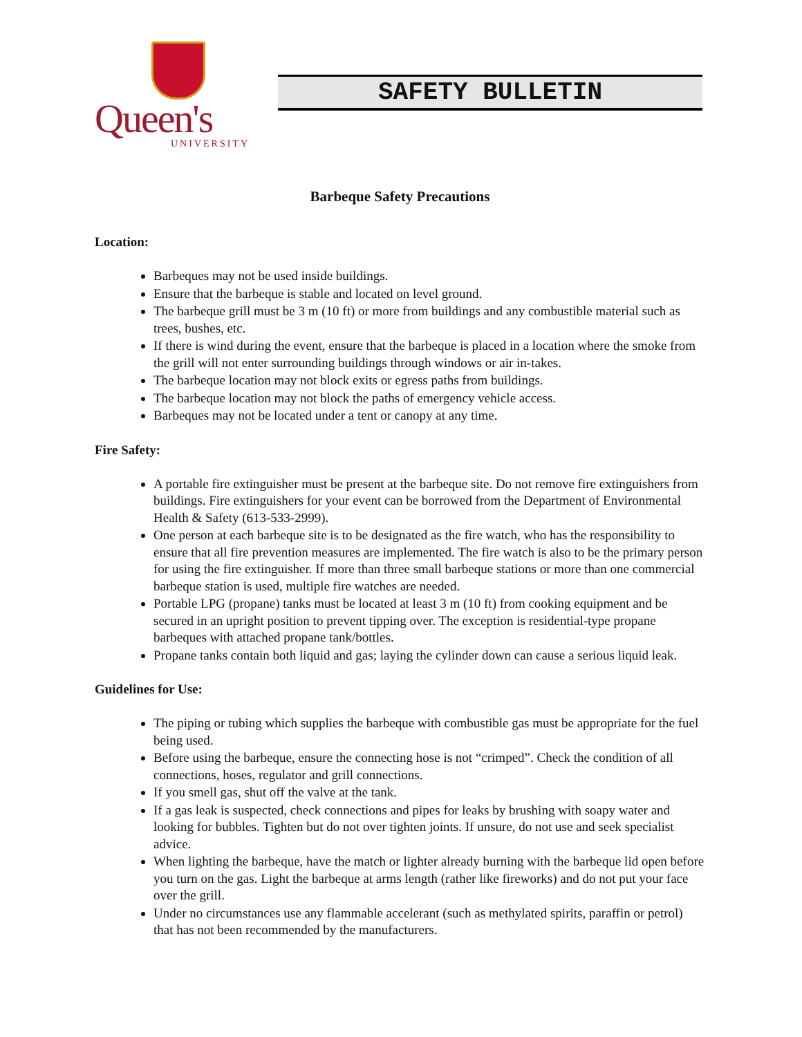Queen's
UNIVERSITY
SAFETY BULLETIN
Barbeque Safety Precautions
Location:
Barbeques may not be used inside buildings.
Ensure that the barbeque is stable and located on level ground.
The barbeque grill must be 3 m (10 ft) or more from buildings and any combustible material such as trees, bushes, etc.
If there is wind during the event, ensure that the barbeque is placed in a location where the smoke from the grill will not enter surrounding buildings through windows or air in-takes.
The barbeque location may not block exits or egress paths from buildings.
The barbeque location may not block the paths of emergency vehicle access.
Barbeques may not be located under a tent or canopy at any time.
Fire Safety:
A portable fire extinguisher must be present at the barbeque site. Do not remove fire extinguishers from buildings. Fire extinguishers for your event can be borrowed from the Department of Environmental Health & Safety (613-533-2999).
One person at each barbeque site is to be designated as the fire watch, who has the responsibility to ensure that all fire prevention measures are implemented. The fire watch is also to be the primary person for using the fire extinguisher. If more than three small barbeque stations or more than one commercial barbeque station is used, multiple fire watches are needed.
Portable LPG (propane) tanks must be located at least 3 m (10 ft) from cooking equipment and be secured in an upright position to prevent tipping over. The exception is residential-type propane barbeques with attached propane tank/bottles.
Propane tanks contain both liquid and gas; laying the cylinder down can cause a serious liquid leak.
Guidelines for Use:
The piping or tubing which supplies the barbeque with combustible gas must be appropriate for the fuel being used.
Before using the barbeque, ensure the connecting hose is not “crimped”. Check the condition of all connections, hoses, regulator and grill connections.
If you smell gas, shut off the valve at the tank.
If a gas leak is suspected, check connections and pipes for leaks by brushing with soapy water and looking for bubbles. Tighten but do not over tighten joints. If unsure, do not use and seek specialist advice.
When lighting the barbeque, have the match or lighter already burning with the barbeque lid open before you turn on the gas. Light the barbeque at arms length (rather like fireworks) and do not put your face over the grill.
Under no circumstances use any flammable accelerant (such as methylated spirits, paraffin or petrol) that has not been recommended by the manufacturers.